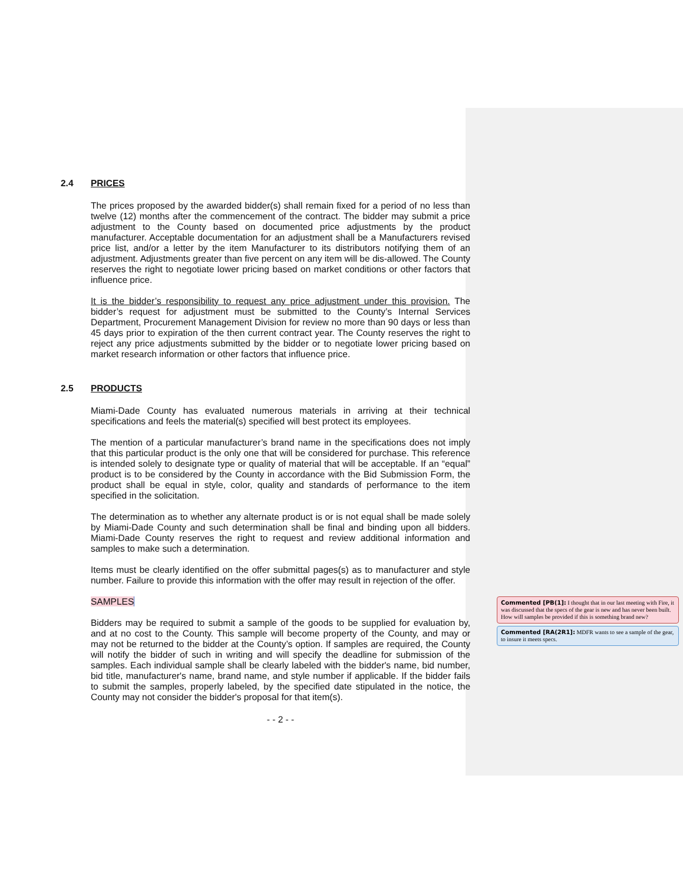2.4 PRICES
The prices proposed by the awarded bidder(s) shall remain fixed for a period of no less than twelve (12) months after the commencement of the contract. The bidder may submit a price adjustment to the County based on documented price adjustments by the product manufacturer. Acceptable documentation for an adjustment shall be a Manufacturers revised price list, and/or a letter by the item Manufacturer to its distributors notifying them of an adjustment. Adjustments greater than five percent on any item will be dis-allowed. The County reserves the right to negotiate lower pricing based on market conditions or other factors that influence price.
It is the bidder’s responsibility to request any price adjustment under this provision. The bidder’s request for adjustment must be submitted to the County’s Internal Services Department, Procurement Management Division for review no more than 90 days or less than 45 days prior to expiration of the then current contract year. The County reserves the right to reject any price adjustments submitted by the bidder or to negotiate lower pricing based on market research information or other factors that influence price.
2.5 PRODUCTS
Miami-Dade County has evaluated numerous materials in arriving at their technical specifications and feels the material(s) specified will best protect its employees.
The mention of a particular manufacturer’s brand name in the specifications does not imply that this particular product is the only one that will be considered for purchase. This reference is intended solely to designate type or quality of material that will be acceptable. If an “equal” product is to be considered by the County in accordance with the Bid Submission Form, the product shall be equal in style, color, quality and standards of performance to the item specified in the solicitation.
The determination as to whether any alternate product is or is not equal shall be made solely by Miami-Dade County and such determination shall be final and binding upon all bidders. Miami-Dade County reserves the right to request and review additional information and samples to make such a determination.
Items must be clearly identified on the offer submittal pages(s) as to manufacturer and style number. Failure to provide this information with the offer may result in rejection of the offer.
SAMPLES
Bidders may be required to submit a sample of the goods to be supplied for evaluation by, and at no cost to the County. This sample will become property of the County, and may or may not be returned to the bidder at the County’s option. If samples are required, the County will notify the bidder of such in writing and will specify the deadline for submission of the samples. Each individual sample shall be clearly labeled with the bidder's name, bid number, bid title, manufacturer's name, brand name, and style number if applicable. If the bidder fails to submit the samples, properly labeled, by the specified date stipulated in the notice, the County may not consider the bidder's proposal for that item(s).
- - 2 - -
Commented [PB(1]: I thought that in our last meeting with Fire, it was discussed that the specs of the gear is new and has never been built. How will samples be provided if this is something brand new?
Commented [RA(2R1]: MDFR wants to see a sample of the gear, to insure it meets specs.